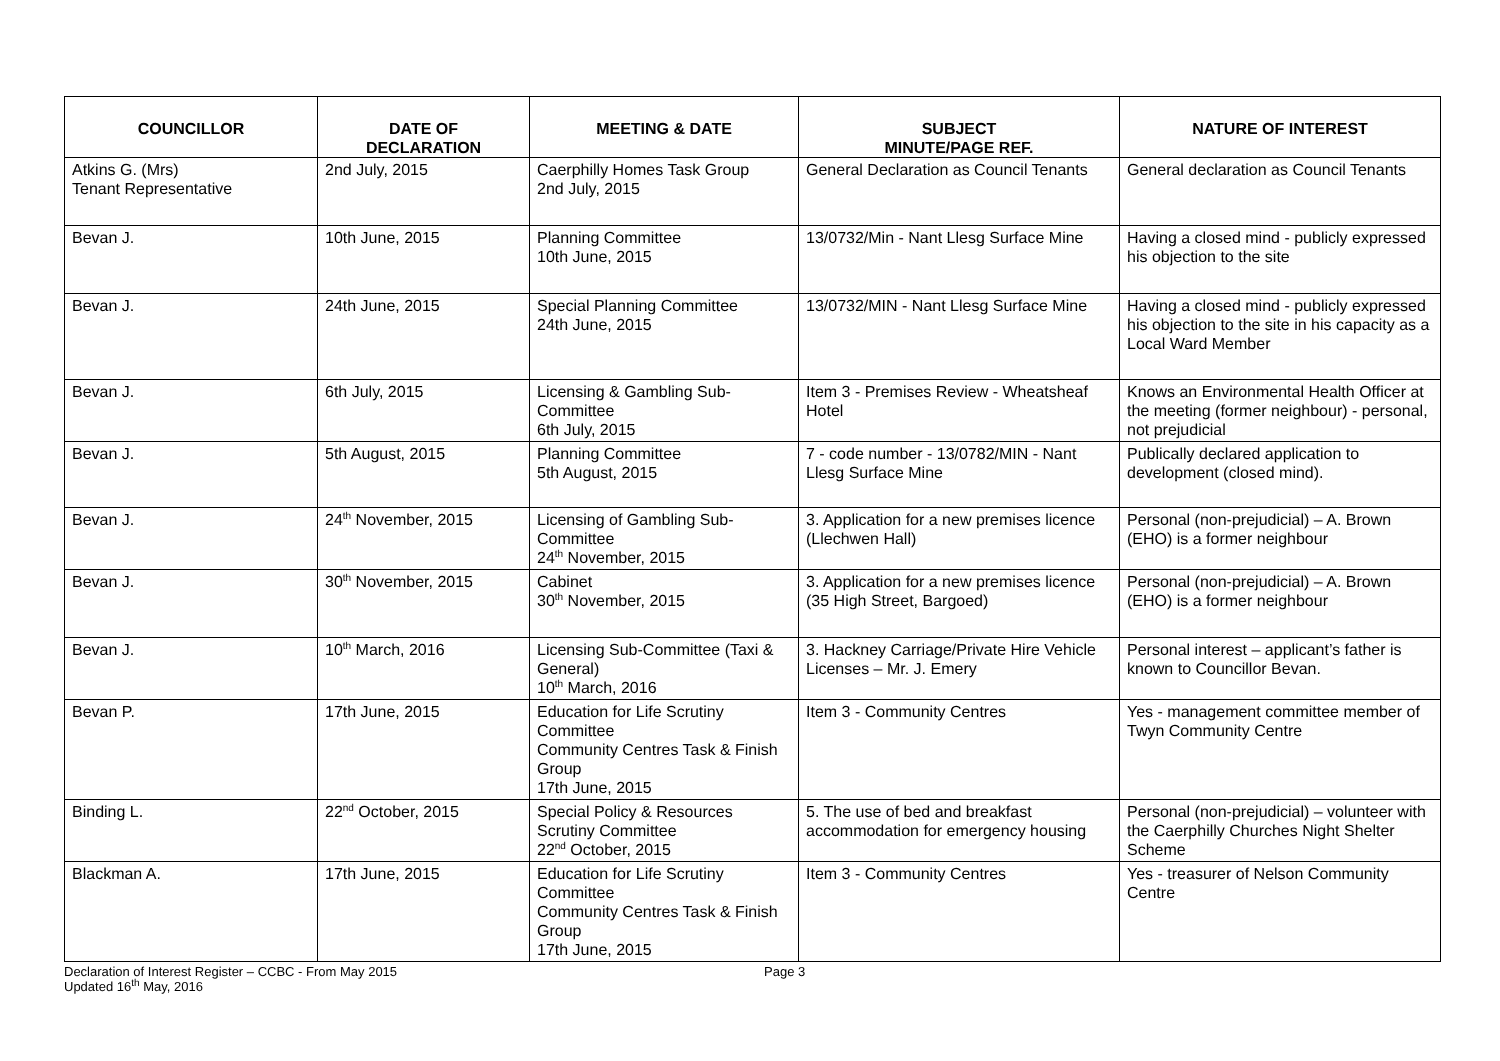| COUNCILLOR | DATE OF DECLARATION | MEETING & DATE | SUBJECT MINUTE/PAGE REF. | NATURE OF INTEREST |
| --- | --- | --- | --- | --- |
| Atkins G. (Mrs) Tenant Representative | 2nd July, 2015 | Caerphilly Homes Task Group 2nd July, 2015 | General Declaration as Council Tenants | General declaration as Council Tenants |
| Bevan J. | 10th June, 2015 | Planning Committee 10th June, 2015 | 13/0732/Min - Nant Llesg Surface Mine | Having a closed mind - publicly expressed his objection to the site |
| Bevan J. | 24th June, 2015 | Special Planning Committee 24th June, 2015 | 13/0732/MIN - Nant Llesg Surface Mine | Having a closed mind - publicly expressed his objection to the site in his capacity as a Local Ward Member |
| Bevan J. | 6th July, 2015 | Licensing & Gambling Sub-Committee 6th July, 2015 | Item 3 - Premises Review - Wheatsheaf Hotel | Knows an Environmental Health Officer at the meeting (former neighbour) - personal, not prejudicial |
| Bevan J. | 5th August, 2015 | Planning Committee 5th August, 2015 | 7 - code number - 13/0782/MIN - Nant Llesg Surface Mine | Publically declared application to development (closed mind). |
| Bevan J. | 24<sup>th</sup> November, 2015 | Licensing of Gambling Sub-Committee 24<sup>th</sup> November, 2015 | 3. Application for a new premises licence (Llechwen Hall) | Personal (non-prejudicial) – A. Brown (EHO) is a former neighbour |
| Bevan J. | 30<sup>th</sup> November, 2015 | Cabinet 30<sup>th</sup> November, 2015 | 3. Application for a new premises licence (35 High Street, Bargoed) | Personal (non-prejudicial) – A. Brown (EHO) is a former neighbour |
| Bevan J. | 10<sup>th</sup> March, 2016 | Licensing Sub-Committee (Taxi & General) 10<sup>th</sup> March, 2016 | 3. Hackney Carriage/Private Hire Vehicle Licenses – Mr. J. Emery | Personal interest – applicant’s father is known to Councillor Bevan. |
| Bevan P. | 17th June, 2015 | Education for Life Scrutiny Committee Community Centres Task & Finish Group 17th June, 2015 | Item 3 - Community Centres | Yes - management committee member of Twyn Community Centre |
| Binding L. | 22<sup>nd</sup> October, 2015 | Special Policy & Resources Scrutiny Committee 22<sup>nd</sup> October, 2015 | 5. The use of bed and breakfast accommodation for emergency housing | Personal (non-prejudicial) – volunteer with the Caerphilly Churches Night Shelter Scheme |
| Blackman A. | 17th June, 2015 | Education for Life Scrutiny Committee Community Centres Task & Finish Group 17th June, 2015 | Item 3 - Community Centres | Yes - treasurer of Nelson Community Centre |
Declaration of Interest Register – CCBC - From May 2015
Updated 16<sup>th</sup> May, 2016
Page 3